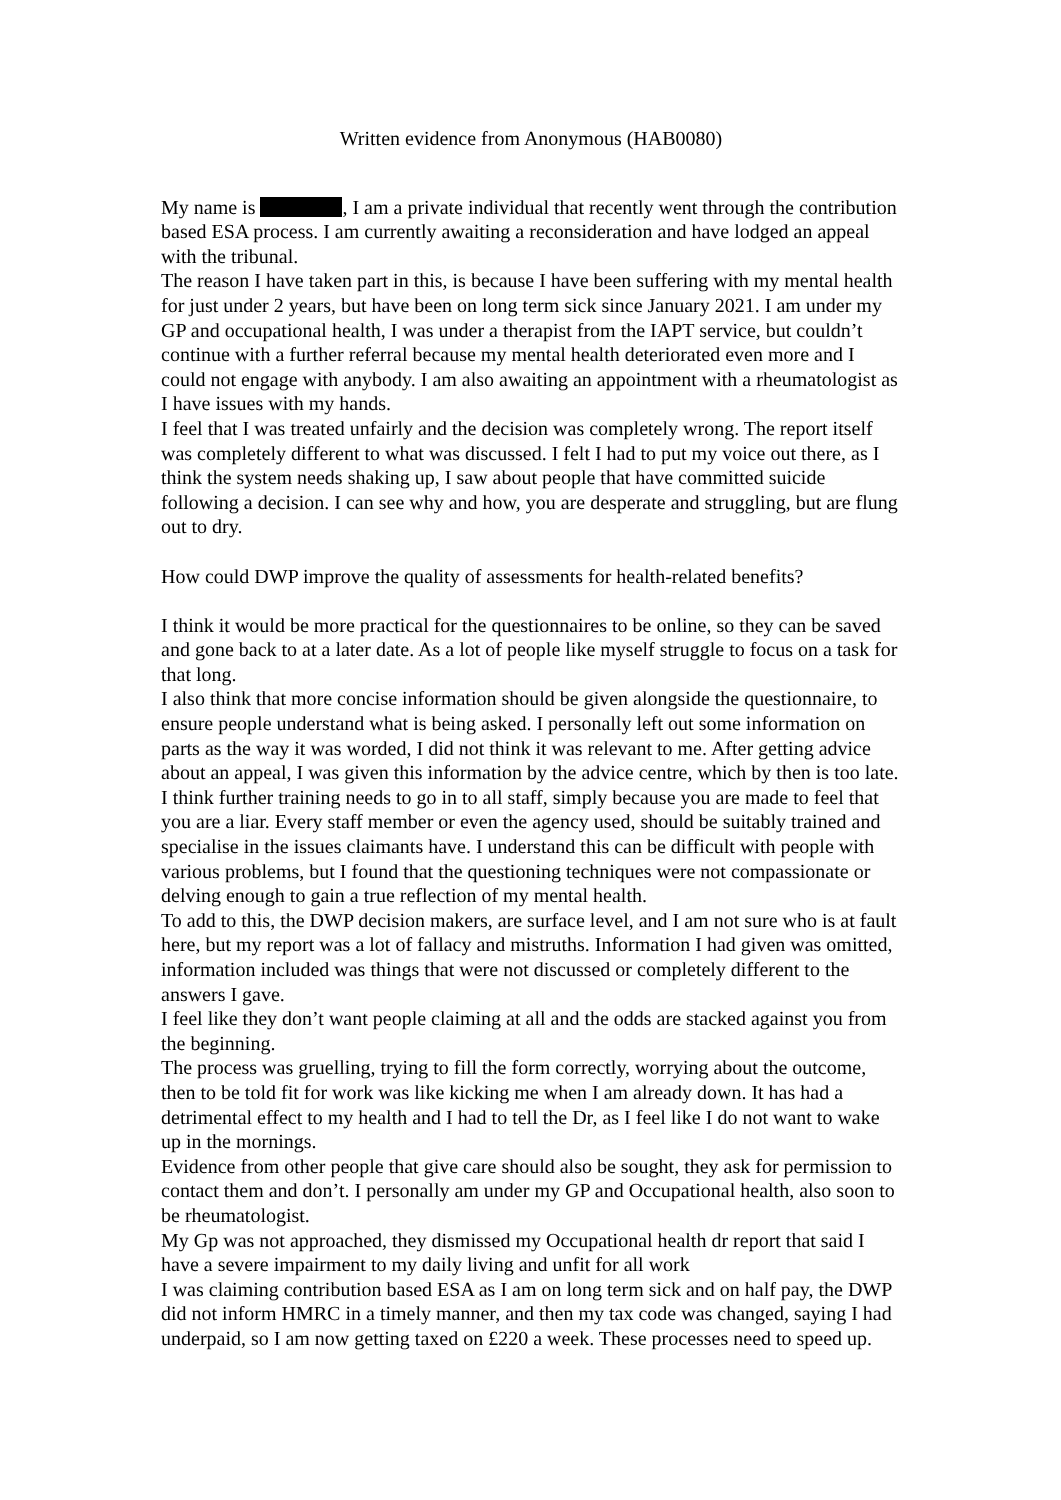Written evidence from Anonymous (HAB0080)
My name is , I am a private individual that recently went through the contribution based ESA process. I am currently awaiting a reconsideration and have lodged an appeal with the tribunal.
The reason I have taken part in this, is because I have been suffering with my mental health for just under 2 years, but have been on long term sick since January 2021. I am under my GP and occupational health, I was under a therapist from the IAPT service, but couldn’t continue with a further referral because my mental health deteriorated even more and I could not engage with anybody. I am also awaiting an appointment with a rheumatologist as I have issues with my hands.
I feel that I was treated unfairly and the decision was completely wrong. The report itself was completely different to what was discussed. I felt I had to put my voice out there, as I think the system needs shaking up, I saw about people that have committed suicide following a decision. I can see why and how, you are desperate and struggling, but are flung out to dry.
How could DWP improve the quality of assessments for health-related benefits?
I think it would be more practical for the questionnaires to be online, so they can be saved and gone back to at a later date. As a lot of people like myself struggle to focus on a task for that long.
I also think that more concise information should be given alongside the questionnaire, to ensure people understand what is being asked. I personally left out some information on parts as the way it was worded, I did not think it was relevant to me. After getting advice about an appeal, I was given this information by the advice centre, which by then is too late.
I think further training needs to go in to all staff, simply because you are made to feel that you are a liar. Every staff member or even the agency used, should be suitably trained and specialise in the issues claimants have. I understand this can be difficult with people with various problems, but I found that the questioning techniques were not compassionate or delving enough to gain a true reflection of my mental health.
To add to this, the DWP decision makers, are surface level, and I am not sure who is at fault here, but my report was a lot of fallacy and mistruths. Information I had given was omitted, information included was things that were not discussed or completely different to the answers I gave.
I feel like they don’t want people claiming at all and the odds are stacked against you from the beginning.
The process was gruelling, trying to fill the form correctly, worrying about the outcome, then to be told fit for work was like kicking me when I am already down. It has had a detrimental effect to my health and I had to tell the Dr, as I feel like I do not want to wake up in the mornings.
Evidence from other people that give care should also be sought, they ask for permission to contact them and don’t. I personally am under my GP and Occupational health, also soon to be rheumatologist.
My Gp was not approached, they dismissed my Occupational health dr report that said I have a severe impairment to my daily living and unfit for all work
I was claiming contribution based ESA as I am on long term sick and on half pay, the DWP did not inform HMRC in a timely manner, and then my tax code was changed, saying I had underpaid, so I am now getting taxed on £220 a week. These processes need to speed up.